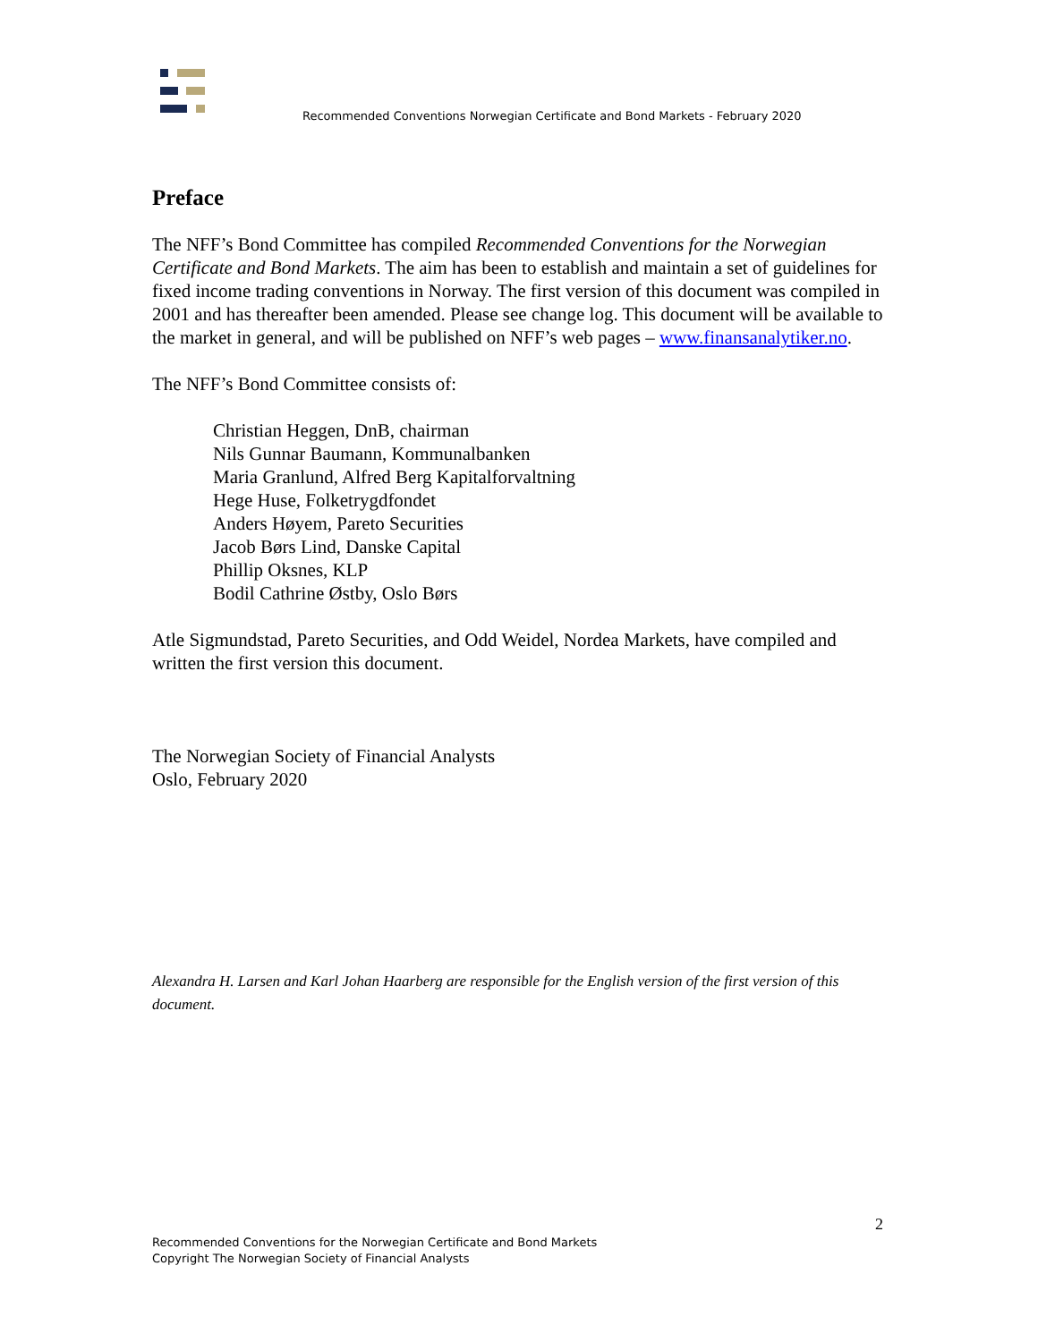Recommended Conventions Norwegian Certificate and Bond Markets - February 2020
Preface
The NFF’s Bond Committee has compiled Recommended Conventions for the Norwegian Certificate and Bond Markets. The aim has been to establish and maintain a set of guidelines for fixed income trading conventions in Norway. The first version of this document was compiled in 2001 and has thereafter been amended. Please see change log. This document will be available to the market in general, and will be published on NFF’s web pages – www.finansanalytiker.no.
The NFF’s Bond Committee consists of:
Christian Heggen, DnB, chairman
Nils Gunnar Baumann, Kommunalbanken
Maria Granlund, Alfred Berg Kapitalforvaltning
Hege Huse, Folketrygdfondet
Anders Høyem, Pareto Securities
Jacob Børs Lind, Danske Capital
Phillip Oksnes, KLP
Bodil Cathrine Østby, Oslo Børs
Atle Sigmundstad, Pareto Securities, and Odd Weidel, Nordea Markets, have compiled and written the first version this document.
The Norwegian Society of Financial Analysts
Oslo, February 2020
Alexandra H. Larsen and Karl Johan Haarberg are responsible for the English version of the first version of this document.
2
Recommended Conventions for the Norwegian Certificate and Bond Markets
Copyright The Norwegian Society of Financial Analysts